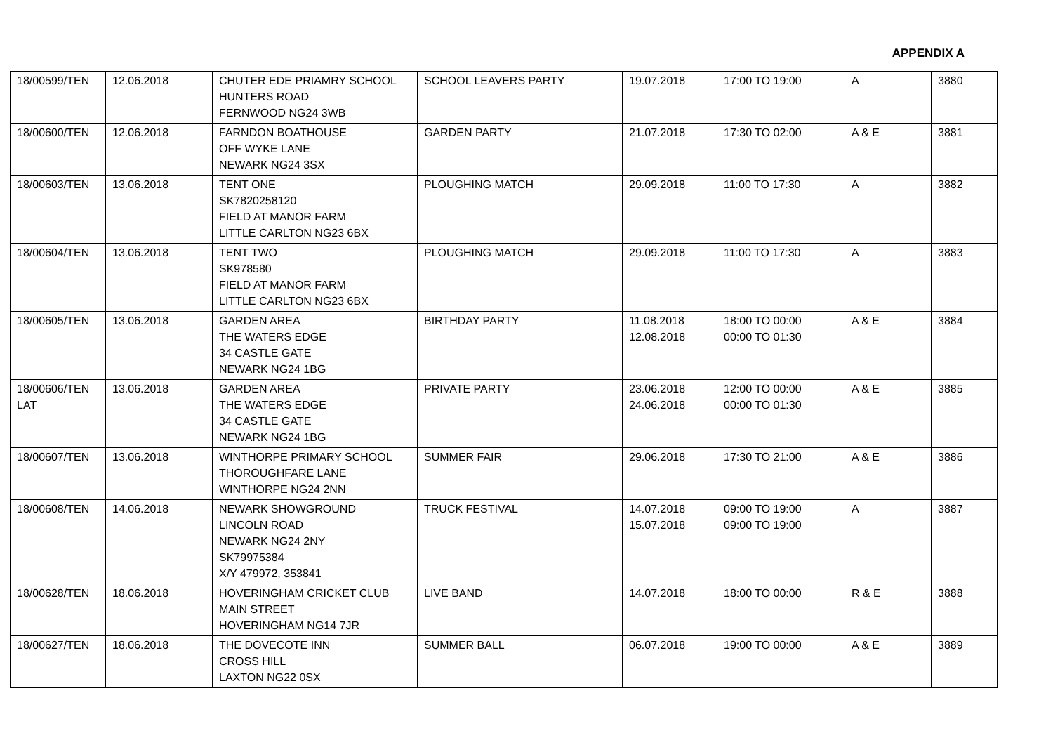APPENDIX A
| 18/00599/TEN | 12.06.2018 | CHUTER EDE PRIAMRY SCHOOL HUNTERS ROAD FERNWOOD NG24 3WB | SCHOOL LEAVERS PARTY | 19.07.2018 | 17:00 TO 19:00 | A | 3880 |
| 18/00600/TEN | 12.06.2018 | FARNDON BOATHOUSE OFF WYKE LANE NEWARK NG24 3SX | GARDEN PARTY | 21.07.2018 | 17:30 TO 02:00 | A & E | 3881 |
| 18/00603/TEN | 13.06.2018 | TENT ONE SK7820258120 FIELD AT MANOR FARM LITTLE CARLTON NG23 6BX | PLOUGHING MATCH | 29.09.2018 | 11:00 TO 17:30 | A | 3882 |
| 18/00604/TEN | 13.06.2018 | TENT TWO SK978580 FIELD AT MANOR FARM LITTLE CARLTON NG23 6BX | PLOUGHING MATCH | 29.09.2018 | 11:00 TO 17:30 | A | 3883 |
| 18/00605/TEN | 13.06.2018 | GARDEN AREA THE WATERS EDGE 34 CASTLE GATE NEWARK NG24 1BG | BIRTHDAY PARTY | 11.08.2018 12.08.2018 | 18:00 TO 00:00 00:00 TO 01:30 | A & E | 3884 |
| 18/00606/TEN LAT | 13.06.2018 | GARDEN AREA THE WATERS EDGE 34 CASTLE GATE NEWARK NG24 1BG | PRIVATE PARTY | 23.06.2018 24.06.2018 | 12:00 TO 00:00 00:00 TO 01:30 | A & E | 3885 |
| 18/00607/TEN | 13.06.2018 | WINTHORPE PRIMARY SCHOOL THOROUGHFARE LANE WINTHORPE NG24 2NN | SUMMER FAIR | 29.06.2018 | 17:30 TO 21:00 | A & E | 3886 |
| 18/00608/TEN | 14.06.2018 | NEWARK SHOWGROUND LINCOLN ROAD NEWARK NG24 2NY SK79975384 X/Y 479972, 353841 | TRUCK FESTIVAL | 14.07.2018 15.07.2018 | 09:00 TO 19:00 09:00 TO 19:00 | A | 3887 |
| 18/00628/TEN | 18.06.2018 | HOVERINGHAM CRICKET CLUB MAIN STREET HOVERINGHAM NG14 7JR | LIVE BAND | 14.07.2018 | 18:00 TO 00:00 | R & E | 3888 |
| 18/00627/TEN | 18.06.2018 | THE DOVECOTE INN CROSS HILL LAXTON NG22 0SX | SUMMER BALL | 06.07.2018 | 19:00 TO 00:00 | A & E | 3889 |